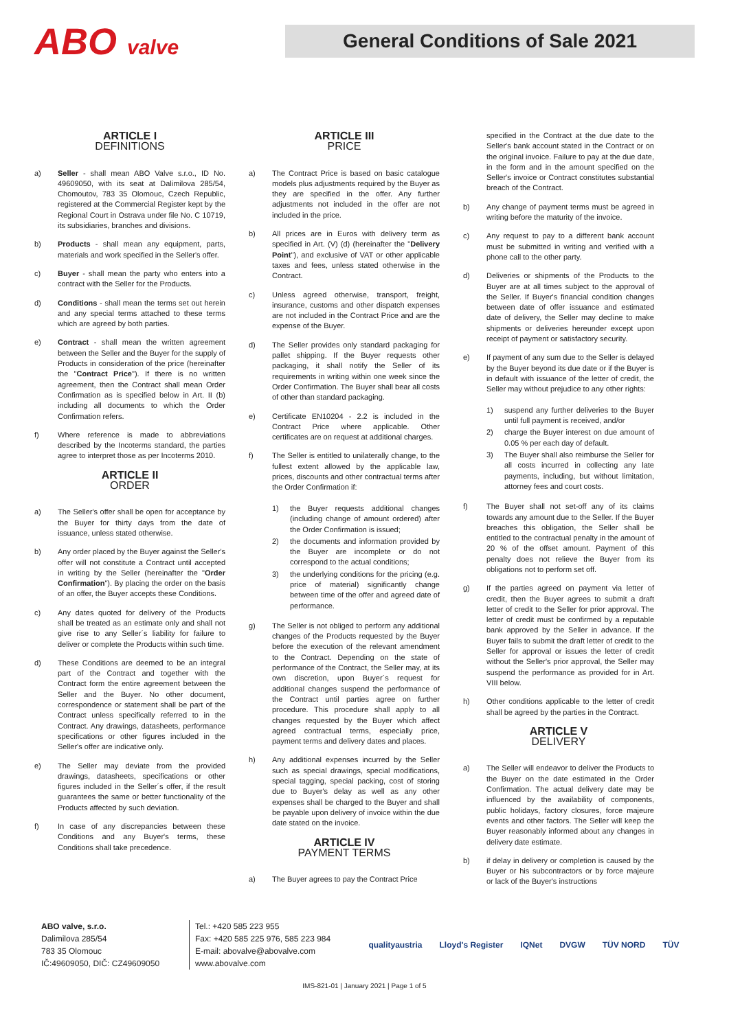ABO valve
General Conditions of Sale 2021
ARTICLE I
DEFINITIONS
a) Seller - shall mean ABO Valve s.r.o., ID No. 49609050, with its seat at Dalimilova 285/54, Chomoutov, 783 35 Olomouc, Czech Republic, registered at the Commercial Register kept by the Regional Court in Ostrava under file No. C 10719, its subsidiaries, branches and divisions.
b) Products - shall mean any equipment, parts, materials and work specified in the Seller's offer.
c) Buyer - shall mean the party who enters into a contract with the Seller for the Products.
d) Conditions - shall mean the terms set out herein and any special terms attached to these terms which are agreed by both parties.
e) Contract - shall mean the written agreement between the Seller and the Buyer for the supply of Products in consideration of the price (hereinafter the "Contract Price"). If there is no written agreement, then the Contract shall mean Order Confirmation as is specified below in Art. II (b) including all documents to which the Order Confirmation refers.
f) Where reference is made to abbreviations described by the Incoterms standard, the parties agree to interpret those as per Incoterms 2010.
ARTICLE II
ORDER
a) The Seller's offer shall be open for acceptance by the Buyer for thirty days from the date of issuance, unless stated otherwise.
b) Any order placed by the Buyer against the Seller's offer will not constitute a Contract until accepted in writing by the Seller (hereinafter the "Order Confirmation"). By placing the order on the basis of an offer, the Buyer accepts these Conditions.
c) Any dates quoted for delivery of the Products shall be treated as an estimate only and shall not give rise to any Seller´s liability for failure to deliver or complete the Products within such time.
d) These Conditions are deemed to be an integral part of the Contract and together with the Contract form the entire agreement between the Seller and the Buyer. No other document, correspondence or statement shall be part of the Contract unless specifically referred to in the Contract. Any drawings, datasheets, performance specifications or other figures included in the Seller's offer are indicative only.
e) The Seller may deviate from the provided drawings, datasheets, specifications or other figures included in the Seller´s offer, if the result guarantees the same or better functionality of the Products affected by such deviation.
f) In case of any discrepancies between these Conditions and any Buyer's terms, these Conditions shall take precedence.
ARTICLE III
PRICE
a) The Contract Price is based on basic catalogue models plus adjustments required by the Buyer as they are specified in the offer. Any further adjustments not included in the offer are not included in the price.
b) All prices are in Euros with delivery term as specified in Art. (V) (d) (hereinafter the "Delivery Point"), and exclusive of VAT or other applicable taxes and fees, unless stated otherwise in the Contract.
c) Unless agreed otherwise, transport, freight, insurance, customs and other dispatch expenses are not included in the Contract Price and are the expense of the Buyer.
d) The Seller provides only standard packaging for pallet shipping. If the Buyer requests other packaging, it shall notify the Seller of its requirements in writing within one week since the Order Confirmation. The Buyer shall bear all costs of other than standard packaging.
e) Certificate EN10204 - 2.2 is included in the Contract Price where applicable. Other certificates are on request at additional charges.
f) The Seller is entitled to unilaterally change, to the fullest extent allowed by the applicable law, prices, discounts and other contractual terms after the Order Confirmation if:
1) the Buyer requests additional changes (including change of amount ordered) after the Order Confirmation is issued;
2) the documents and information provided by the Buyer are incomplete or do not correspond to the actual conditions;
3) the underlying conditions for the pricing (e.g. price of material) significantly change between time of the offer and agreed date of performance.
g) The Seller is not obliged to perform any additional changes of the Products requested by the Buyer before the execution of the relevant amendment to the Contract. Depending on the state of performance of the Contract, the Seller may, at its own discretion, upon Buyer´s request for additional changes suspend the performance of the Contract until parties agree on further procedure. This procedure shall apply to all changes requested by the Buyer which affect agreed contractual terms, especially price, payment terms and delivery dates and places.
h) Any additional expenses incurred by the Seller such as special drawings, special modifications, special tagging, special packing, cost of storing due to Buyer's delay as well as any other expenses shall be charged to the Buyer and shall be payable upon delivery of invoice within the due date stated on the invoice.
ARTICLE IV
PAYMENT TERMS
a) The Buyer agrees to pay the Contract Price
specified in the Contract at the due date to the Seller's bank account stated in the Contract or on the original invoice. Failure to pay at the due date, in the form and in the amount specified on the Seller's invoice or Contract constitutes substantial breach of the Contract.
b) Any change of payment terms must be agreed in writing before the maturity of the invoice.
c) Any request to pay to a different bank account must be submitted in writing and verified with a phone call to the other party.
d) Deliveries or shipments of the Products to the Buyer are at all times subject to the approval of the Seller. If Buyer's financial condition changes between date of offer issuance and estimated date of delivery, the Seller may decline to make shipments or deliveries hereunder except upon receipt of payment or satisfactory security.
e) If payment of any sum due to the Seller is delayed by the Buyer beyond its due date or if the Buyer is in default with issuance of the letter of credit, the Seller may without prejudice to any other rights:
1) suspend any further deliveries to the Buyer until full payment is received, and/or
2) charge the Buyer interest on due amount of 0.05 % per each day of default.
3) The Buyer shall also reimburse the Seller for all costs incurred in collecting any late payments, including, but without limitation, attorney fees and court costs.
f) The Buyer shall not set-off any of its claims towards any amount due to the Seller. If the Buyer breaches this obligation, the Seller shall be entitled to the contractual penalty in the amount of 20 % of the offset amount. Payment of this penalty does not relieve the Buyer from its obligations not to perform set off.
g) If the parties agreed on payment via letter of credit, then the Buyer agrees to submit a draft letter of credit to the Seller for prior approval. The letter of credit must be confirmed by a reputable bank approved by the Seller in advance. If the Buyer fails to submit the draft letter of credit to the Seller for approval or issues the letter of credit without the Seller's prior approval, the Seller may suspend the performance as provided for in Art. VIII below.
h) Other conditions applicable to the letter of credit shall be agreed by the parties in the Contract.
ARTICLE V
DELIVERY
a) The Seller will endeavor to deliver the Products to the Buyer on the date estimated in the Order Confirmation. The actual delivery date may be influenced by the availability of components, public holidays, factory closures, force majeure events and other factors. The Seller will keep the Buyer reasonably informed about any changes in delivery date estimate.
b) if delay in delivery or completion is caused by the Buyer or his subcontractors or by force majeure or lack of the Buyer's instructions
ABO valve, s.r.o.
Dalimilova 285/54
783 35 Olomouc
IČ:49609050, DIČ: CZ49609050
Tel.: +420 585 223 955
Fax: +420 585 225 976, 585 223 984
E-mail: abovalve@abovalve.com
www.abovalve.com
qualityaustria Lloyd's Register IQNet DVGW TÜV NORD TÜV
IMS-821-01 | January 2021 | Page 1 of 5